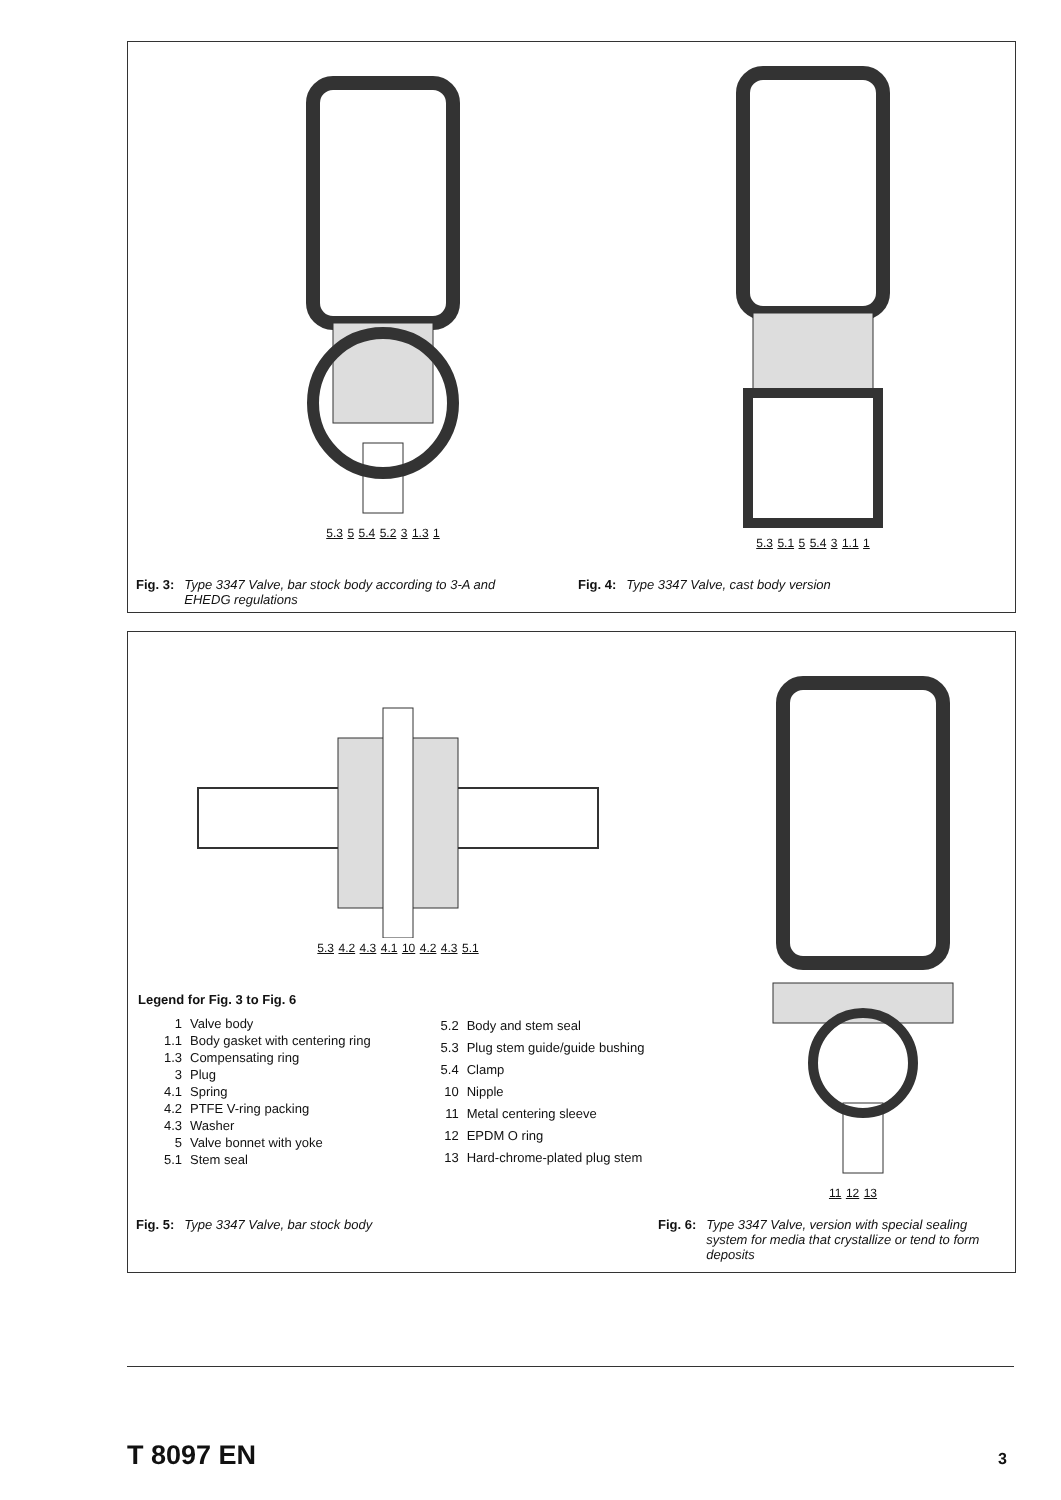5.3 5 5.4 5.2 3 1.3 1
5.3 5.1 5 5.4 3 1.1 1
Fig. 3: Type 3347 Valve, bar stock body according to 3-A and EHEDG regulations
Fig. 4: Type 3347 Valve, cast body version
5.3 4.2 4.3 4.1 10 4.2 4.3 5.1
Legend for Fig. 3 to Fig. 6
| 1 | Valve body |
| 1.1 | Body gasket with centering ring |
| 1.3 | Compensating ring |
| 3 | Plug |
| 4.1 | Spring |
| 4.2 | PTFE V-ring packing |
| 4.3 | Washer |
| 5 | Valve bonnet with yoke |
| 5.1 | Stem seal |
| 5.2 | Body and stem seal |
| 5.3 | Plug stem guide/guide bushing |
| 5.4 | Clamp |
| 10 | Nipple |
| 11 | Metal centering sleeve |
| 12 | EPDM O ring |
| 13 | Hard-chrome-plated plug stem |
11 12 13
Fig. 5: Type 3347 Valve, bar stock body
Fig. 6: Type 3347 Valve, version with special sealing system for media that crystallize or tend to form deposits
T 8097 EN 3